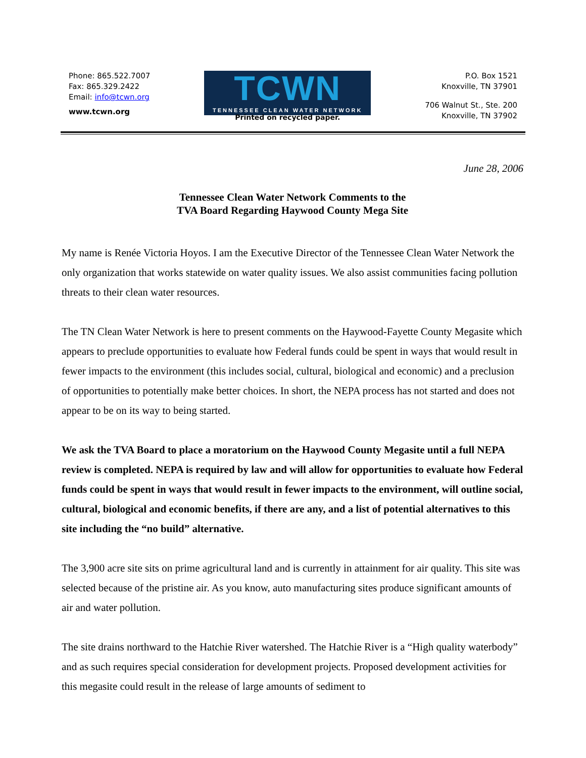Phone: 865.522.7007
Fax: 865.329.2422
Email: info@tcwn.org
www.tcwn.org
TCWN
TENNESSEE CLEAN WATER NETWORK
Printed on recycled paper.
P.O. Box 1521
Knoxville, TN 37901
706 Walnut St., Ste. 200
Knoxville, TN 37902
June 28, 2006
Tennessee Clean Water Network Comments to the
TVA Board Regarding Haywood County Mega Site
My name is Renée Victoria Hoyos. I am the Executive Director of the Tennessee Clean Water Network the only organization that works statewide on water quality issues. We also assist communities facing pollution threats to their clean water resources.
The TN Clean Water Network is here to present comments on the Haywood-Fayette County Megasite which appears to preclude opportunities to evaluate how Federal funds could be spent in ways that would result in fewer impacts to the environment (this includes social, cultural, biological and economic) and a preclusion of opportunities to potentially make better choices. In short, the NEPA process has not started and does not appear to be on its way to being started.
We ask the TVA Board to place a moratorium on the Haywood County Megasite until a full NEPA review is completed. NEPA is required by law and will allow for opportunities to evaluate how Federal funds could be spent in ways that would result in fewer impacts to the environment, will outline social, cultural, biological and economic benefits, if there are any, and a list of potential alternatives to this site including the “no build” alternative.
The 3,900 acre site sits on prime agricultural land and is currently in attainment for air quality. This site was selected because of the pristine air. As you know, auto manufacturing sites produce significant amounts of air and water pollution.
The site drains northward to the Hatchie River watershed. The Hatchie River is a “High quality waterbody” and as such requires special consideration for development projects. Proposed development activities for this megasite could result in the release of large amounts of sediment to